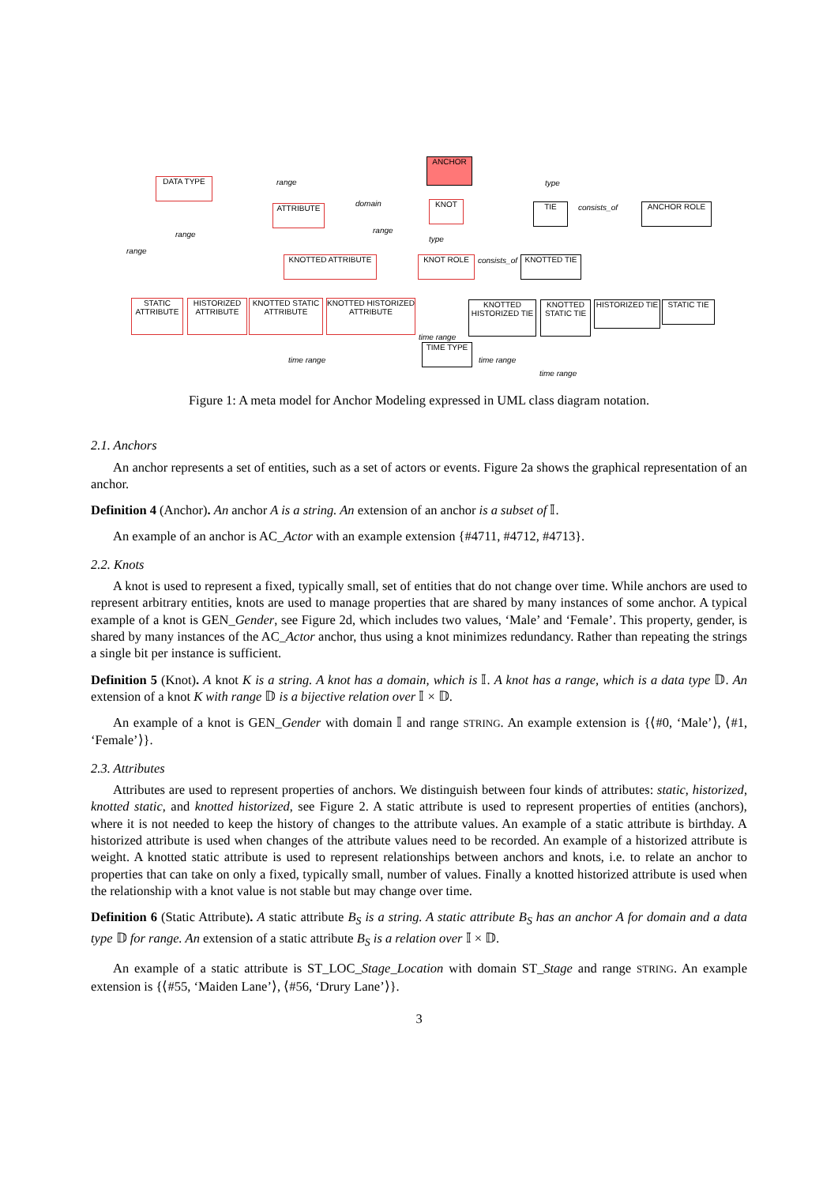ANCHOR
DATA TYPE
ATTRIBUTE KNOT TIE ANCHOR ROLE
KNOTTED ATTRIBUTE KNOT ROLE KNOTTED TIE
STATIC ATTRIBUTE
HISTORIZED ATTRIBUTE
KNOTTED STATIC ATTRIBUTE
KNOTTED HISTORIZED ATTRIBUTE
KNOTTED HISTORIZED TIE
KNOTTED STATIC TIE
HISTORIZED TIE
STATIC TIE
TIME TYPE
range
domain
type
consists_of
range
range
range
type
consists_of
time range
time range time range
time range
Figure 1: A meta model for Anchor Modeling expressed in UML class diagram notation.
2.1. Anchors
An anchor represents a set of entities, such as a set of actors or events. Figure 2a shows the graphical representation of an anchor.
Definition 4 (Anchor). An anchor A is a string. An extension of an anchor is a subset of 𝕀.
An example of an anchor is AC_Actor with an example extension {#4711, #4712, #4713}.
2.2. Knots
A knot is used to represent a fixed, typically small, set of entities that do not change over time. While anchors are used to represent arbitrary entities, knots are used to manage properties that are shared by many instances of some anchor. A typical example of a knot is GEN_Gender, see Figure 2d, which includes two values, ‘Male’ and ‘Female’. This property, gender, is shared by many instances of the AC_Actor anchor, thus using a knot minimizes redundancy. Rather than repeating the strings a single bit per instance is sufficient.
Definition 5 (Knot). A knot K is a string. A knot has a domain, which is 𝕀. A knot has a range, which is a data type 𝔻. An extension of a knot K with range 𝔻 is a bijective relation over 𝕀 × 𝔻.
An example of a knot is GEN_Gender with domain 𝕀 and range STRING. An example extension is {⟨#0, ‘Male’⟩, ⟨#1, ‘Female’⟩}.
2.3. Attributes
Attributes are used to represent properties of anchors. We distinguish between four kinds of attributes: static, historized, knotted static, and knotted historized, see Figure 2. A static attribute is used to represent properties of entities (anchors), where it is not needed to keep the history of changes to the attribute values. An example of a static attribute is birthday. A historized attribute is used when changes of the attribute values need to be recorded. An example of a historized attribute is weight. A knotted static attribute is used to represent relationships between anchors and knots, i.e. to relate an anchor to properties that can take on only a fixed, typically small, number of values. Finally a knotted historized attribute is used when the relationship with a knot value is not stable but may change over time.
Definition 6 (Static Attribute). A static attribute B<sub>S</sub> is a string. A static attribute B<sub>S</sub> has an anchor A for domain and a data type 𝔻 for range. An extension of a static attribute B<sub>S</sub> is a relation over 𝕀 × 𝔻.
An example of a static attribute is ST_LOC_Stage_Location with domain ST_Stage and range STRING. An example extension is {⟨#55, ‘Maiden Lane’⟩, ⟨#56, ‘Drury Lane’⟩}.
3